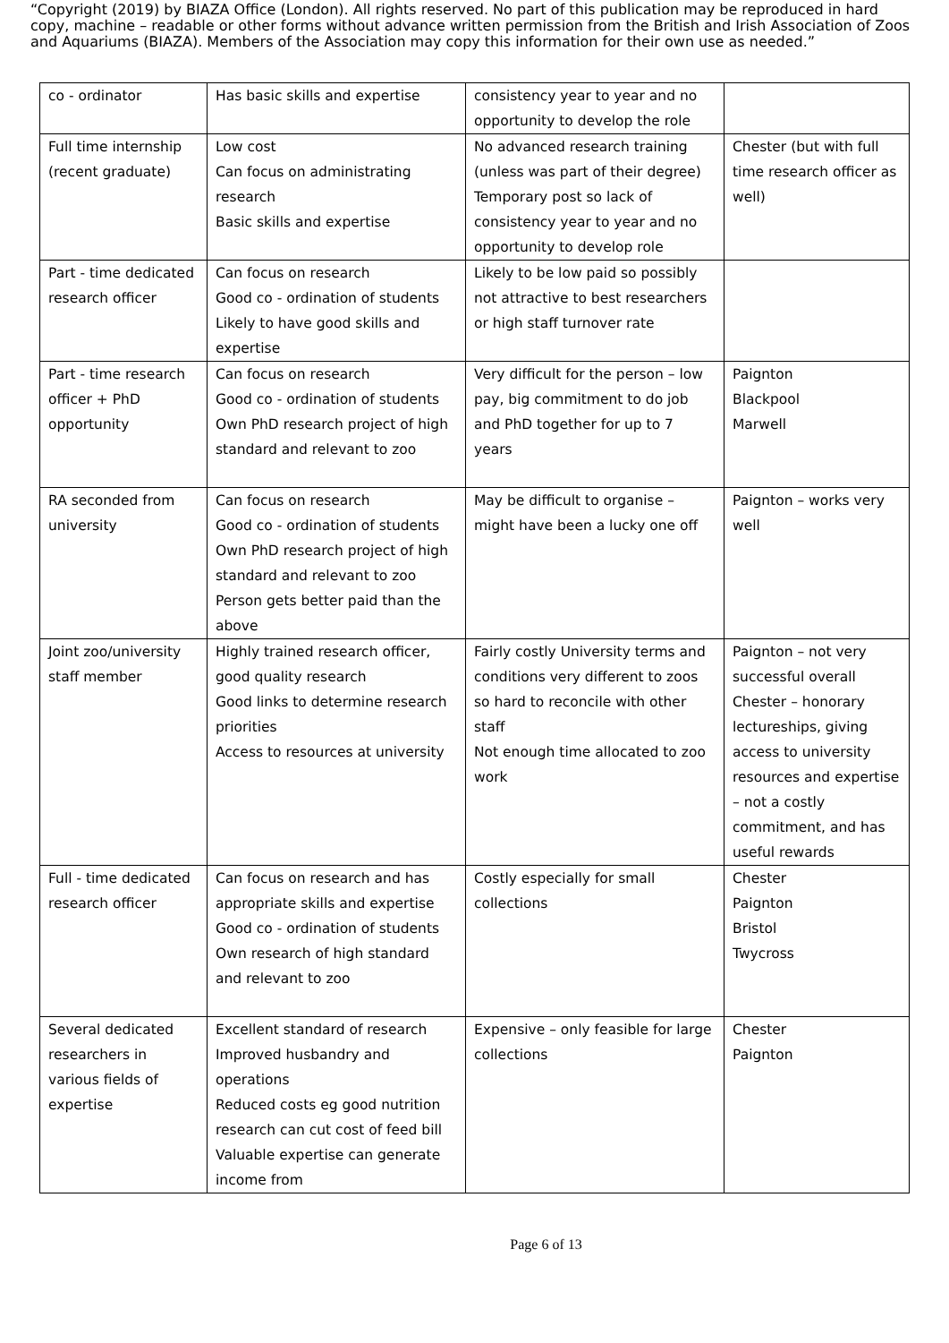“Copyright (2019) by BIAZA Office (London). All rights reserved. No part of this publication may be reproduced in hard copy, machine – readable or other forms without advance written permission from the British and Irish Association of Zoos and Aquariums (BIAZA). Members of the Association may copy this information for their own use as needed.”
| co - ordinator | Has basic skills and expertise | consistency year to year and no opportunity to develop the role | |
| Full time internship (recent graduate) | Low cost Can focus on administrating research Basic skills and expertise | No advanced research training (unless was part of their degree) Temporary post so lack of consistency year to year and no opportunity to develop role | Chester (but with full time research officer as well) |
| Part - time dedicated research officer | Can focus on research Good co - ordination of students Likely to have good skills and expertise | Likely to be low paid so possibly not attractive to best researchers or high staff turnover rate | |
| Part - time research officer + PhD opportunity | Can focus on research Good co - ordination of students Own PhD research project of high standard and relevant to zoo | Very difficult for the person – low pay, big commitment to do job and PhD together for up to 7 years | Paignton Blackpool Marwell |
| RA seconded from university | Can focus on research Good co - ordination of students Own PhD research project of high standard and relevant to zoo Person gets better paid than the above | May be difficult to organise – might have been a lucky one off | Paignton – works very well |
| Joint zoo/university staff member | Highly trained research officer, good quality research Good links to determine research priorities Access to resources at university | Fairly costly University terms and conditions very different to zoos so hard to reconcile with other staff Not enough time allocated to zoo work | Paignton – not very successful overall Chester – honorary lectureships, giving access to university resources and expertise – not a costly commitment, and has useful rewards |
| Full - time dedicated research officer | Can focus on research and has appropriate skills and expertise Good co - ordination of students Own research of high standard and relevant to zoo | Costly especially for small collections | Chester Paignton Bristol Twycross |
| Several dedicated researchers in various fields of expertise | Excellent standard of research Improved husbandry and operations Reduced costs eg good nutrition research can cut cost of feed bill Valuable expertise can generate income from | Expensive – only feasible for large collections | Chester Paignton |
Page 6 of 13